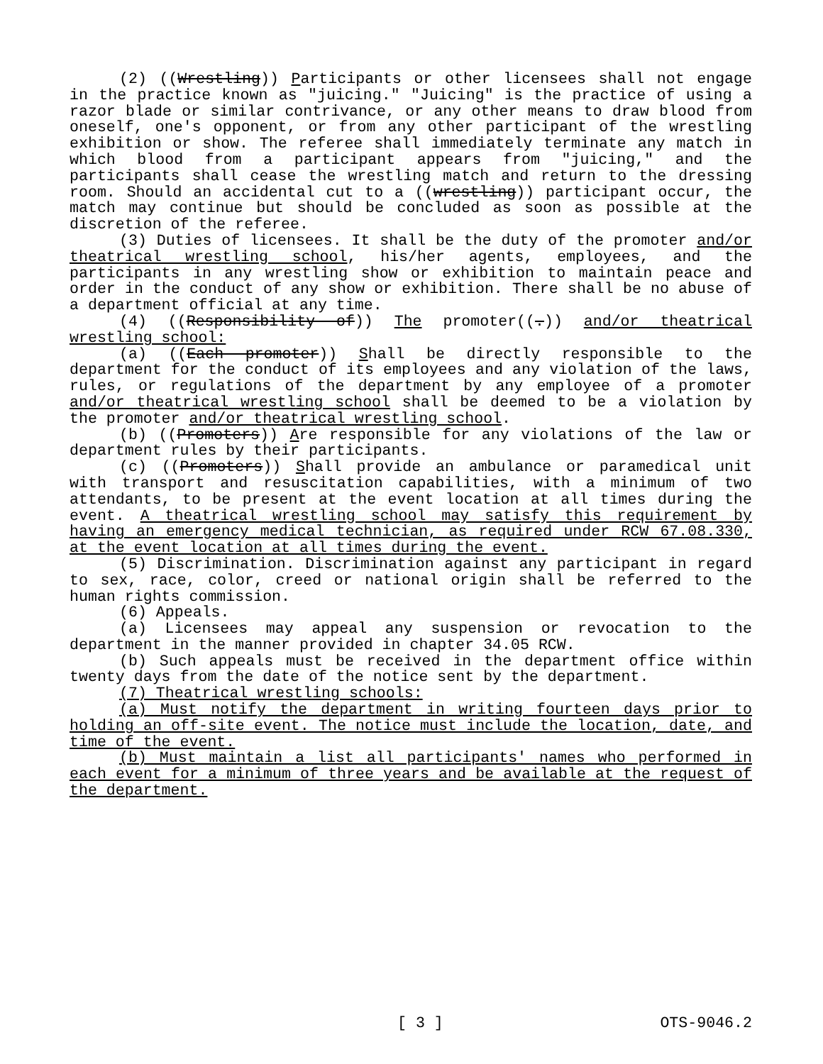(2) ((Wrestling)) Participants or other licensees shall not engage in the practice known as "juicing." "Juicing" is the practice of using a razor blade or similar contrivance, or any other means to draw blood from oneself, one's opponent, or from any other participant of the wrestling exhibition or show. The referee shall immediately terminate any match in which blood from a participant appears from "juicing," and the participants shall cease the wrestling match and return to the dressing room. Should an accidental cut to a ((wrestling)) participant occur, the match may continue but should be concluded as soon as possible at the discretion of the referee.
(3) Duties of licensees. It shall be the duty of the promoter and/or theatrical wrestling school, his/her agents, employees, and the participants in any wrestling show or exhibition to maintain peace and order in the conduct of any show or exhibition. There shall be no abuse of a department official at any time.
(4) ((Responsibility of)) The promoter((.)) and/or theatrical wrestling school:
(a) ((Each promoter)) Shall be directly responsible to the department for the conduct of its employees and any violation of the laws, rules, or regulations of the department by any employee of a promoter and/or theatrical wrestling school shall be deemed to be a violation by the promoter and/or theatrical wrestling school.
(b) ((Promoters)) Are responsible for any violations of the law or department rules by their participants.
(c) ((Promoters)) Shall provide an ambulance or paramedical unit with transport and resuscitation capabilities, with a minimum of two attendants, to be present at the event location at all times during the event. A theatrical wrestling school may satisfy this requirement by having an emergency medical technician, as required under RCW 67.08.330, at the event location at all times during the event.
(5) Discrimination. Discrimination against any participant in regard to sex, race, color, creed or national origin shall be referred to the human rights commission.
(6) Appeals.
(a) Licensees may appeal any suspension or revocation to the department in the manner provided in chapter 34.05 RCW.
(b) Such appeals must be received in the department office within twenty days from the date of the notice sent by the department.
(7) Theatrical wrestling schools:
(a) Must notify the department in writing fourteen days prior to holding an off-site event. The notice must include the location, date, and time of the event.
(b) Must maintain a list all participants' names who performed in each event for a minimum of three years and be available at the request of the department.
[ 3 ] OTS-9046.2